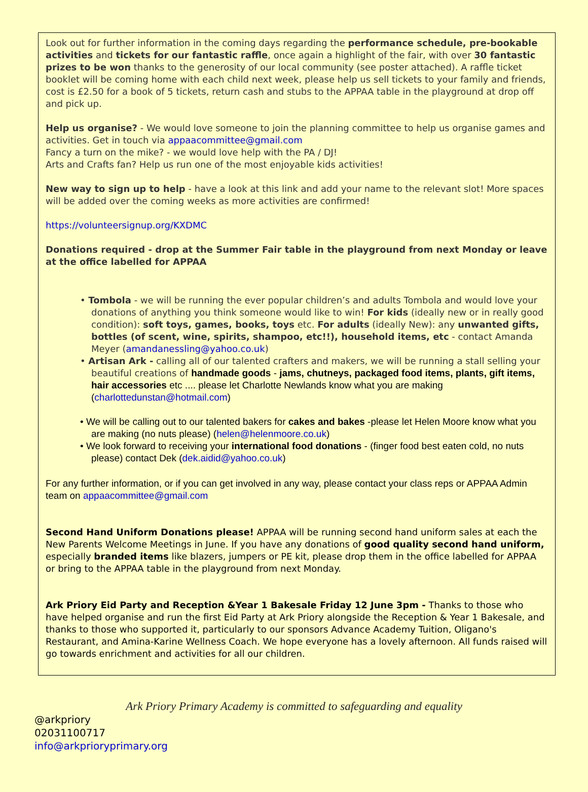Look out for further information in the coming days regarding the performance schedule, pre-bookable activities and tickets for our fantastic raffle, once again a highlight of the fair, with over 30 fantastic prizes to be won thanks to the generosity of our local community (see poster attached). A raffle ticket booklet will be coming home with each child next week, please help us sell tickets to your family and friends, cost is £2.50 for a book of 5 tickets, return cash and stubs to the APPAA table in the playground at drop off and pick up.
Help us organise? - We would love someone to join the planning committee to help us organise games and activities. Get in touch via appaacommittee@gmail.com
Fancy a turn on the mike? - we would love help with the PA / DJ!
Arts and Crafts fan? Help us run one of the most enjoyable kids activities!
New way to sign up to help - have a look at this link and add your name to the relevant slot! More spaces will be added over the coming weeks as more activities are confirmed!
https://volunteersignup.org/KXDMC
Donations required - drop at the Summer Fair table in the playground from next Monday or leave at the office labelled for APPAA
• Tombola - we will be running the ever popular children’s and adults Tombola and would love your donations of anything you think someone would like to win! For kids (ideally new or in really good condition): soft toys, games, books, toys etc. For adults (ideally New): any unwanted gifts, bottles (of scent, wine, spirits, shampoo, etc!!), household items, etc - contact Amanda Meyer (amandanessling@yahoo.co.uk)
• Artisan Ark - calling all of our talented crafters and makers, we will be running a stall selling your beautiful creations of handmade goods - jams, chutneys, packaged food items, plants, gift items, hair accessories etc .... please let Charlotte Newlands know what you are making (charlottedunstan@hotmail.com)
• We will be calling out to our talented bakers for cakes and bakes -please let Helen Moore know what you are making (no nuts please) (helen@helenmoore.co.uk)
• We look forward to receiving your international food donations - (finger food best eaten cold, no nuts please) contact Dek (dek.aidid@yahoo.co.uk)
For any further information, or if you can get involved in any way, please contact your class reps or APPAA Admin team on appaacommittee@gmail.com
Second Hand Uniform Donations please! APPAA will be running second hand uniform sales at each the New Parents Welcome Meetings in June. If you have any donations of good quality second hand uniform, especially branded items like blazers, jumpers or PE kit, please drop them in the office labelled for APPAA or bring to the APPAA table in the playground from next Monday.
Ark Priory Eid Party and Reception &Year 1 Bakesale Friday 12 June 3pm - Thanks to those who have helped organise and run the first Eid Party at Ark Priory alongside the Reception & Year 1 Bakesale, and thanks to those who supported it, particularly to our sponsors Advance Academy Tuition, Oligano's Restaurant, and Amina-Karine Wellness Coach. We hope everyone has a lovely afternoon. All funds raised will go towards enrichment and activities for all our children.
Ark Priory Primary Academy is committed to safeguarding and equality
@arkpriory
02031100717
info@arkprioryprimary.org